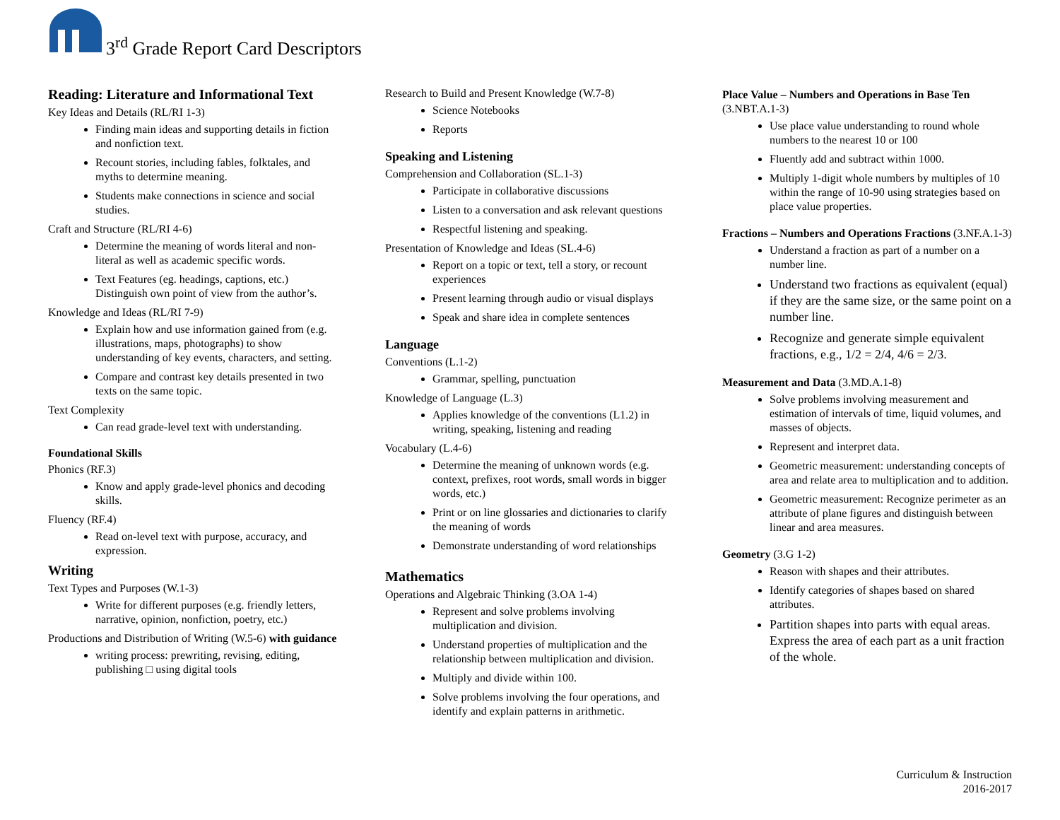3<sup>rd</sup> Grade Report Card Descriptors
Reading: Literature and Informational Text
Key Ideas and Details (RL/RI 1-3)
Finding main ideas and supporting details in fiction and nonfiction text.
Recount stories, including fables, folktales, and myths to determine meaning.
Students make connections in science and social studies.
Craft and Structure (RL/RI 4-6)
Determine the meaning of words literal and non-literal as well as academic specific words.
Text Features (eg. headings, captions, etc.) Distinguish own point of view from the author’s.
Knowledge and Ideas (RL/RI 7-9)
Explain how and use information gained from (e.g. illustrations, maps, photographs) to show understanding of key events, characters, and setting.
Compare and contrast key details presented in two texts on the same topic.
Text Complexity
Can read grade-level text with understanding.
Foundational Skills
Phonics (RF.3)
Know and apply grade-level phonics and decoding skills.
Fluency (RF.4)
Read on-level text with purpose, accuracy, and expression.
Writing
Text Types and Purposes (W.1-3)
Write for different purposes (e.g. friendly letters, narrative, opinion, nonfiction, poetry, etc.)
Productions and Distribution of Writing (W.5-6) with guidance
writing process: prewriting, revising, editing, publishing □ using digital tools
Research to Build and Present Knowledge (W.7-8)
Science Notebooks
Reports
Speaking and Listening
Comprehension and Collaboration (SL.1-3)
Participate in collaborative discussions
Listen to a conversation and ask relevant questions
Respectful listening and speaking.
Presentation of Knowledge and Ideas (SL.4-6)
Report on a topic or text, tell a story, or recount experiences
Present learning through audio or visual displays
Speak and share idea in complete sentences
Language
Conventions (L.1-2)
Grammar, spelling, punctuation
Knowledge of Language (L.3)
Applies knowledge of the conventions (L1.2) in writing, speaking, listening and reading
Vocabulary (L.4-6)
Determine the meaning of unknown words (e.g. context, prefixes, root words, small words in bigger words, etc.)
Print or on line glossaries and dictionaries to clarify the meaning of words
Demonstrate understanding of word relationships
Mathematics
Operations and Algebraic Thinking (3.OA 1-4)
Represent and solve problems involving multiplication and division.
Understand properties of multiplication and the relationship between multiplication and division.
Multiply and divide within 100.
Solve problems involving the four operations, and identify and explain patterns in arithmetic.
Place Value – Numbers and Operations in Base Ten (3.NBT.A.1-3)
Use place value understanding to round whole numbers to the nearest 10 or 100
Fluently add and subtract within 1000.
Multiply 1-digit whole numbers by multiples of 10 within the range of 10-90 using strategies based on place value properties.
Fractions – Numbers and Operations Fractions (3.NF.A.1-3)
Understand a fraction as part of a number on a number line.
Understand two fractions as equivalent (equal) if they are the same size, or the same point on a number line.
Recognize and generate simple equivalent fractions, e.g., 1/2 = 2/4, 4/6 = 2/3.
Measurement and Data (3.MD.A.1-8)
Solve problems involving measurement and estimation of intervals of time, liquid volumes, and masses of objects.
Represent and interpret data.
Geometric measurement: understanding concepts of area and relate area to multiplication and to addition.
Geometric measurement: Recognize perimeter as an attribute of plane figures and distinguish between linear and area measures.
Geometry (3.G 1-2)
Reason with shapes and their attributes.
Identify categories of shapes based on shared attributes.
Partition shapes into parts with equal areas. Express the area of each part as a unit fraction of the whole.
Curriculum & Instruction
2016-2017